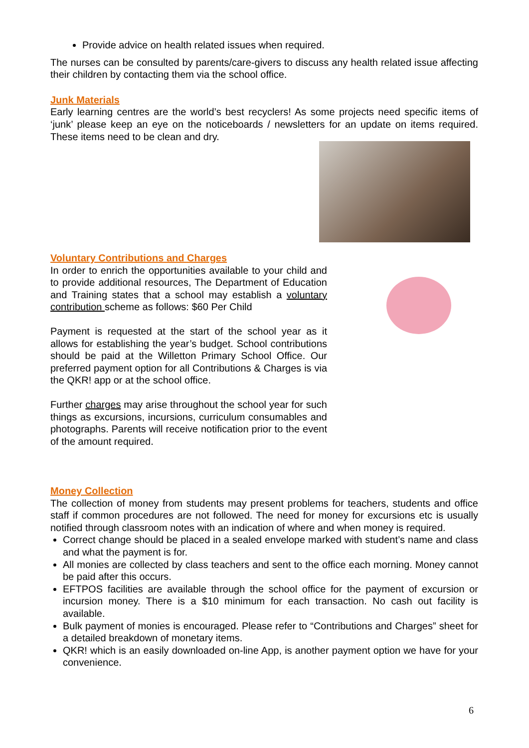Provide advice on health related issues when required.
The nurses can be consulted by parents/care-givers to discuss any health related issue affecting their children by contacting them via the school office.
Junk Materials
Early learning centres are the world’s best recyclers! As some projects need specific items of ‘junk’ please keep an eye on the noticeboards / newsletters for an update on items required. These items need to be clean and dry.
Voluntary Contributions and Charges
In order to enrich the opportunities available to your child and to provide additional resources, The Department of Education and Training states that a school may establish a voluntary contribution scheme as follows: $60 Per Child
Payment is requested at the start of the school year as it allows for establishing the year’s budget. School contributions should be paid at the Willetton Primary School Office. Our preferred payment option for all Contributions & Charges is via the QKR! app or at the school office.
Further charges may arise throughout the school year for such things as excursions, incursions, curriculum consumables and photographs. Parents will receive notification prior to the event of the amount required.
Money Collection
The collection of money from students may present problems for teachers, students and office staff if common procedures are not followed. The need for money for excursions etc is usually notified through classroom notes with an indication of where and when money is required.
Correct change should be placed in a sealed envelope marked with student’s name and class and what the payment is for.
All monies are collected by class teachers and sent to the office each morning. Money cannot be paid after this occurs.
EFTPOS facilities are available through the school office for the payment of excursion or incursion money. There is a $10 minimum for each transaction. No cash out facility is available.
Bulk payment of monies is encouraged. Please refer to “Contributions and Charges” sheet for a detailed breakdown of monetary items.
QKR! which is an easily downloaded on-line App, is another payment option we have for your convenience.
6